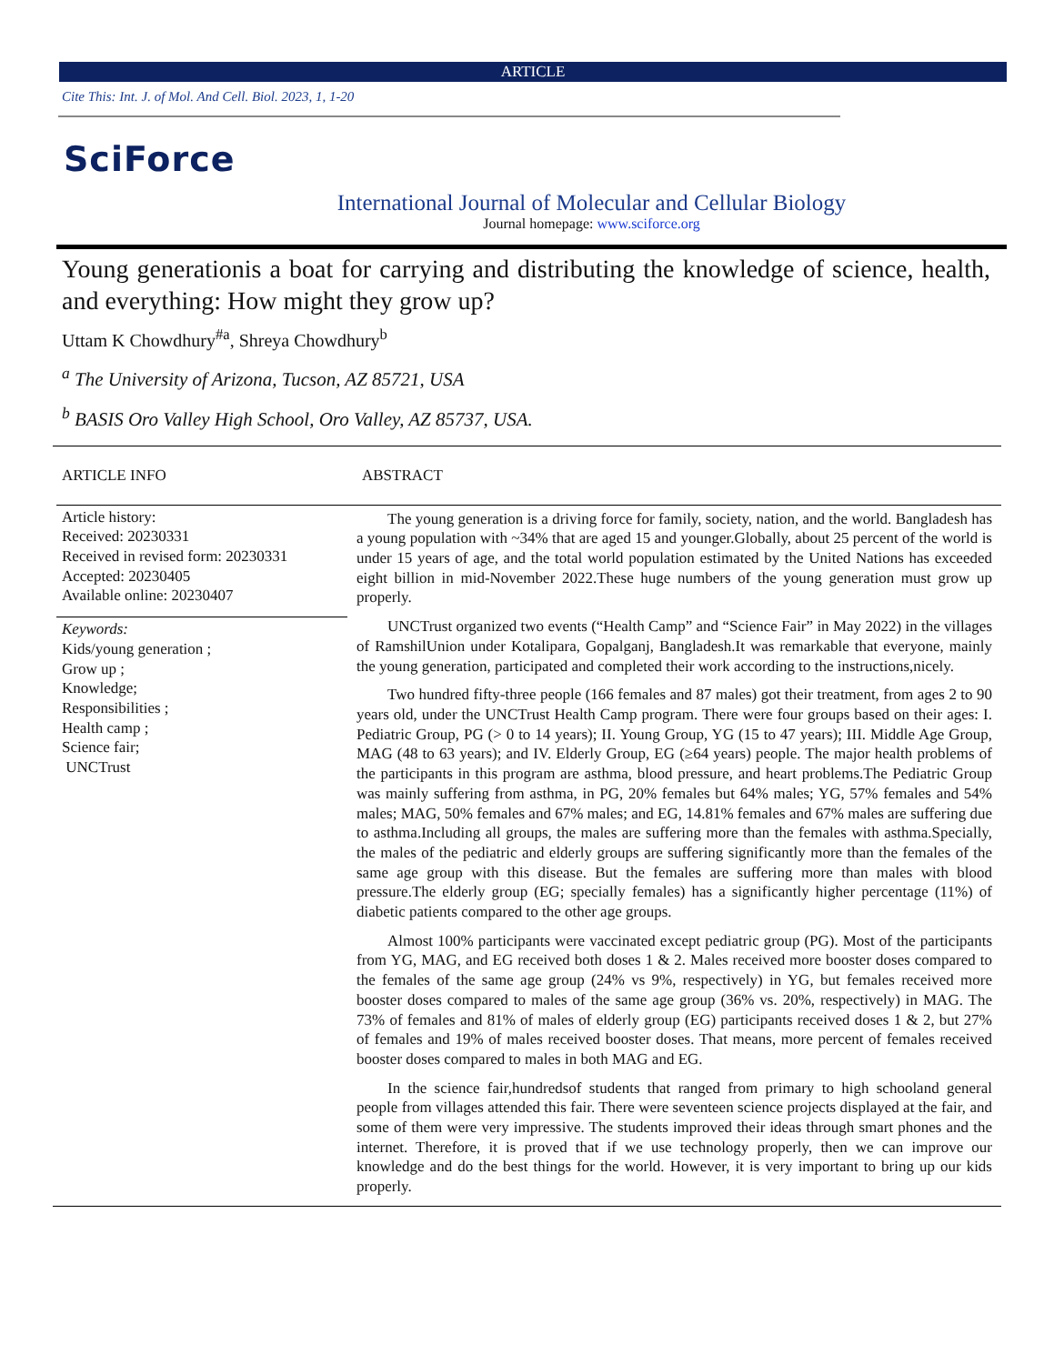ARTICLE
Cite This: Int. J. of Mol. And Cell. Biol. 2023, 1, 1-20
SciForce
International Journal of Molecular and Cellular Biology
Journal homepage: www.sciforce.org
Young generationis a boat for carrying and distributing the knowledge of science, health, and everything: How might they grow up?
Uttam K Chowdhury<sup>#a</sup>, Shreya Chowdhury<sup>b</sup>
<sup>a</sup> The University of Arizona, Tucson, AZ 85721, USA
<sup>b</sup> BASIS Oro Valley High School, Oro Valley, AZ 85737, USA.
ARTICLE INFO
Article history:
Received: 20230331
Received in revised form: 20230331
Accepted: 20230405
Available online: 20230407
Keywords:
Kids/young generation ;
Grow up ;
Knowledge;
Responsibilities ;
Health camp ;
Science fair;
UNCTrust
ABSTRACT
The young generation is a driving force for family, society, nation, and the world. Bangladesh has a young population with ~34% that are aged 15 and younger.Globally, about 25 percent of the world is under 15 years of age, and the total world population estimated by the United Nations has exceeded eight billion in mid-November 2022.These huge numbers of the young generation must grow up properly.
UNCTrust organized two events (“Health Camp” and “Science Fair” in May 2022) in the villages of RamshilUnion under Kotalipara, Gopalganj, Bangladesh.It was remarkable that everyone, mainly the young generation, participated and completed their work according to the instructions,nicely.
Two hundred fifty-three people (166 females and 87 males) got their treatment, from ages 2 to 90 years old, under the UNCTrust Health Camp program. There were four groups based on their ages: I. Pediatric Group, PG (> 0 to 14 years); II. Young Group, YG (15 to 47 years); III. Middle Age Group, MAG (48 to 63 years); and IV. Elderly Group, EG (≥64 years) people. The major health problems of the participants in this program are asthma, blood pressure, and heart problems.The Pediatric Group was mainly suffering from asthma, in PG, 20% females but 64% males; YG, 57% females and 54% males; MAG, 50% females and 67% males; and EG, 14.81% females and 67% males are suffering due to asthma.Including all groups, the males are suffering more than the females with asthma.Specially, the males of the pediatric and elderly groups are suffering significantly more than the females of the same age group with this disease. But the females are suffering more than males with blood pressure.The elderly group (EG; specially females) has a significantly higher percentage (11%) of diabetic patients compared to the other age groups.
Almost 100% participants were vaccinated except pediatric group (PG). Most of the participants from YG, MAG, and EG received both doses 1 & 2. Males received more booster doses compared to the females of the same age group (24% vs 9%, respectively) in YG, but females received more booster doses compared to males of the same age group (36% vs. 20%, respectively) in MAG. The 73% of females and 81% of males of elderly group (EG) participants received doses 1 & 2, but 27% of females and 19% of males received booster doses. That means, more percent of females received booster doses compared to males in both MAG and EG.
In the science fair,hundredsof students that ranged from primary to high schooland general people from villages attended this fair. There were seventeen science projects displayed at the fair, and some of them were very impressive. The students improved their ideas through smart phones and the internet. Therefore, it is proved that if we use technology properly, then we can improve our knowledge and do the best things for the world. However, it is very important to bring up our kids properly.